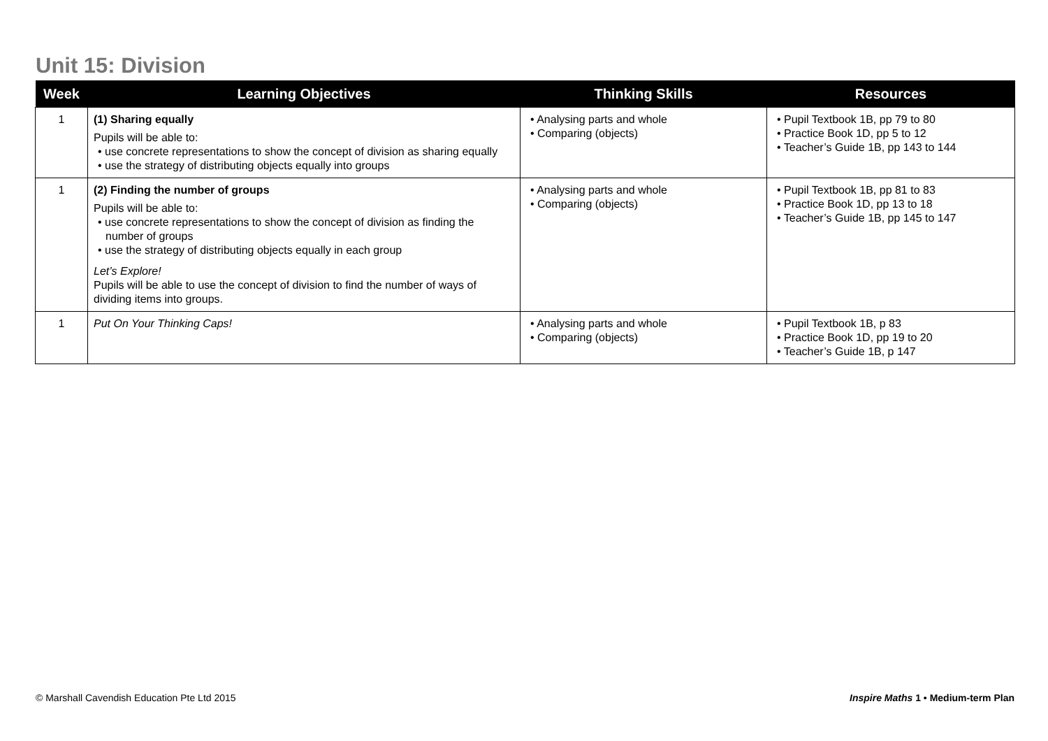Unit 15: Division
| Week | Learning Objectives | Thinking Skills | Resources |
| --- | --- | --- | --- |
| 1 | (1) Sharing equally Pupils will be able to: • use concrete representations to show the concept of division as sharing equally • use the strategy of distributing objects equally into groups | • Analysing parts and whole • Comparing (objects) | • Pupil Textbook 1B, pp 79 to 80 • Practice Book 1D, pp 5 to 12 • Teacher’s Guide 1B, pp 143 to 144 |
| 1 | (2) Finding the number of groups Pupils will be able to: • use concrete representations to show the concept of division as finding the number of groups • use the strategy of distributing objects equally in each group Let’s Explore! Pupils will be able to use the concept of division to find the number of ways of dividing items into groups. | • Analysing parts and whole • Comparing (objects) | • Pupil Textbook 1B, pp 81 to 83 • Practice Book 1D, pp 13 to 18 • Teacher’s Guide 1B, pp 145 to 147 |
| 1 | Put On Your Thinking Caps! | • Analysing parts and whole • Comparing (objects) | • Pupil Textbook 1B, p 83 • Practice Book 1D, pp 19 to 20 • Teacher’s Guide 1B, p 147 |
© Marshall Cavendish Education Pte Ltd 2015
Inspire Maths 1 • Medium-term Plan